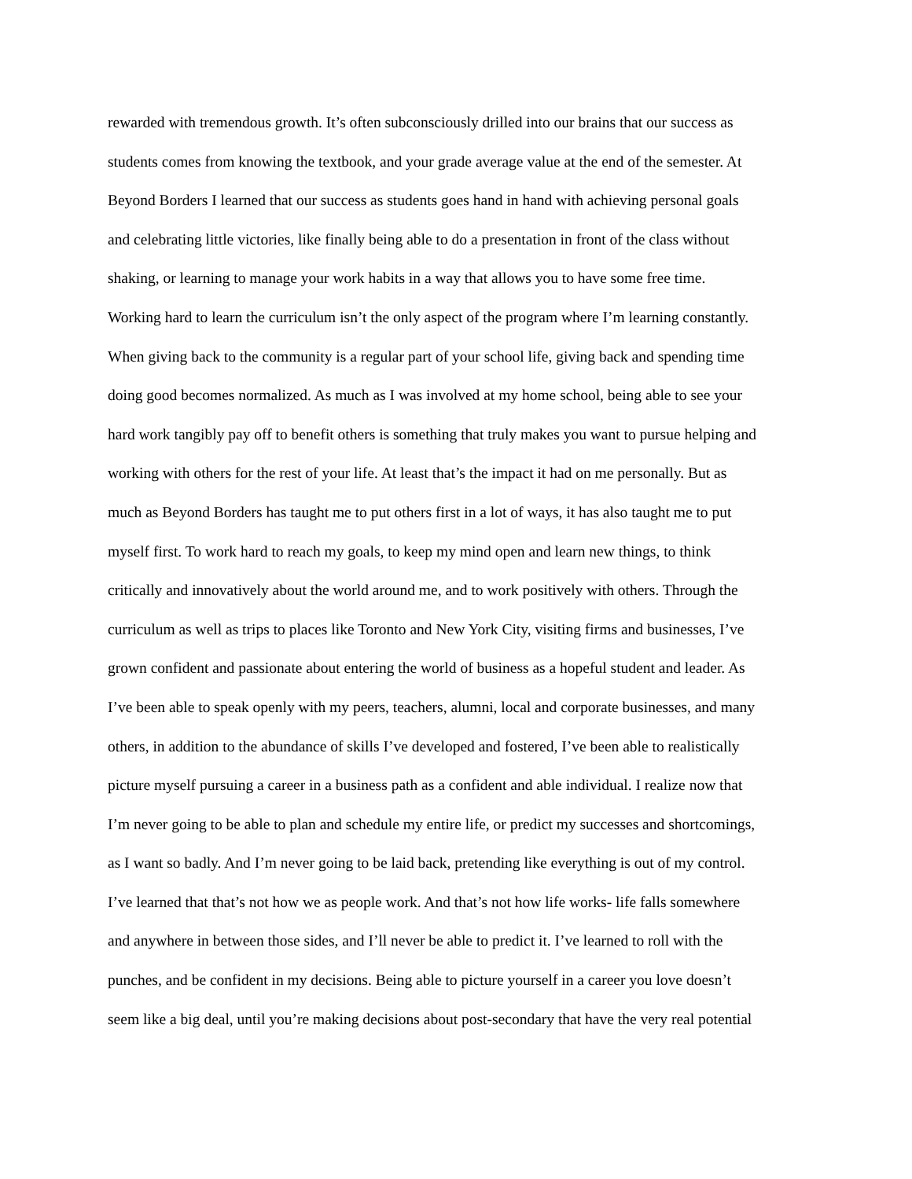rewarded with tremendous growth. It’s often subconsciously drilled into our brains that our success as
students comes from knowing the textbook, and your grade average value at the end of the semester. At
Beyond Borders I learned that our success as students goes hand in hand with achieving personal goals
and celebrating little victories, like finally being able to do a presentation in front of the class without
shaking, or learning to manage your work habits in a way that allows you to have some free time.
Working hard to learn the curriculum isn’t the only aspect of the program where I’m learning constantly.
When giving back to the community is a regular part of your school life, giving back and spending time
doing good becomes normalized. As much as I was involved at my home school, being able to see your
hard work tangibly pay off to benefit others is something that truly makes you want to pursue helping and
working with others for the rest of your life. At least that’s the impact it had on me personally. But as
much as Beyond Borders has taught me to put others first in a lot of ways, it has also taught me to put
myself first. To work hard to reach my goals, to keep my mind open and learn new things, to think
critically and innovatively about the world around me, and to work positively with others. Through the
curriculum as well as trips to places like Toronto and New York City, visiting firms and businesses, I’ve
grown confident and passionate about entering the world of business as a hopeful student and leader. As
I’ve been able to speak openly with my peers, teachers, alumni, local and corporate businesses, and many
others, in addition to the abundance of skills I’ve developed and fostered, I’ve been able to realistically
picture myself pursuing a career in a business path as a confident and able individual. I realize now that
I’m never going to be able to plan and schedule my entire life, or predict my successes and shortcomings,
as I want so badly. And I’m never going to be laid back, pretending like everything is out of my control.
I’ve learned that that’s not how we as people work. And that’s not how life works- life falls somewhere
and anywhere in between those sides, and I’ll never be able to predict it. I’ve learned to roll with the
punches, and be confident in my decisions. Being able to picture yourself in a career you love doesn’t
seem like a big deal, until you’re making decisions about post-secondary that have the very real potential